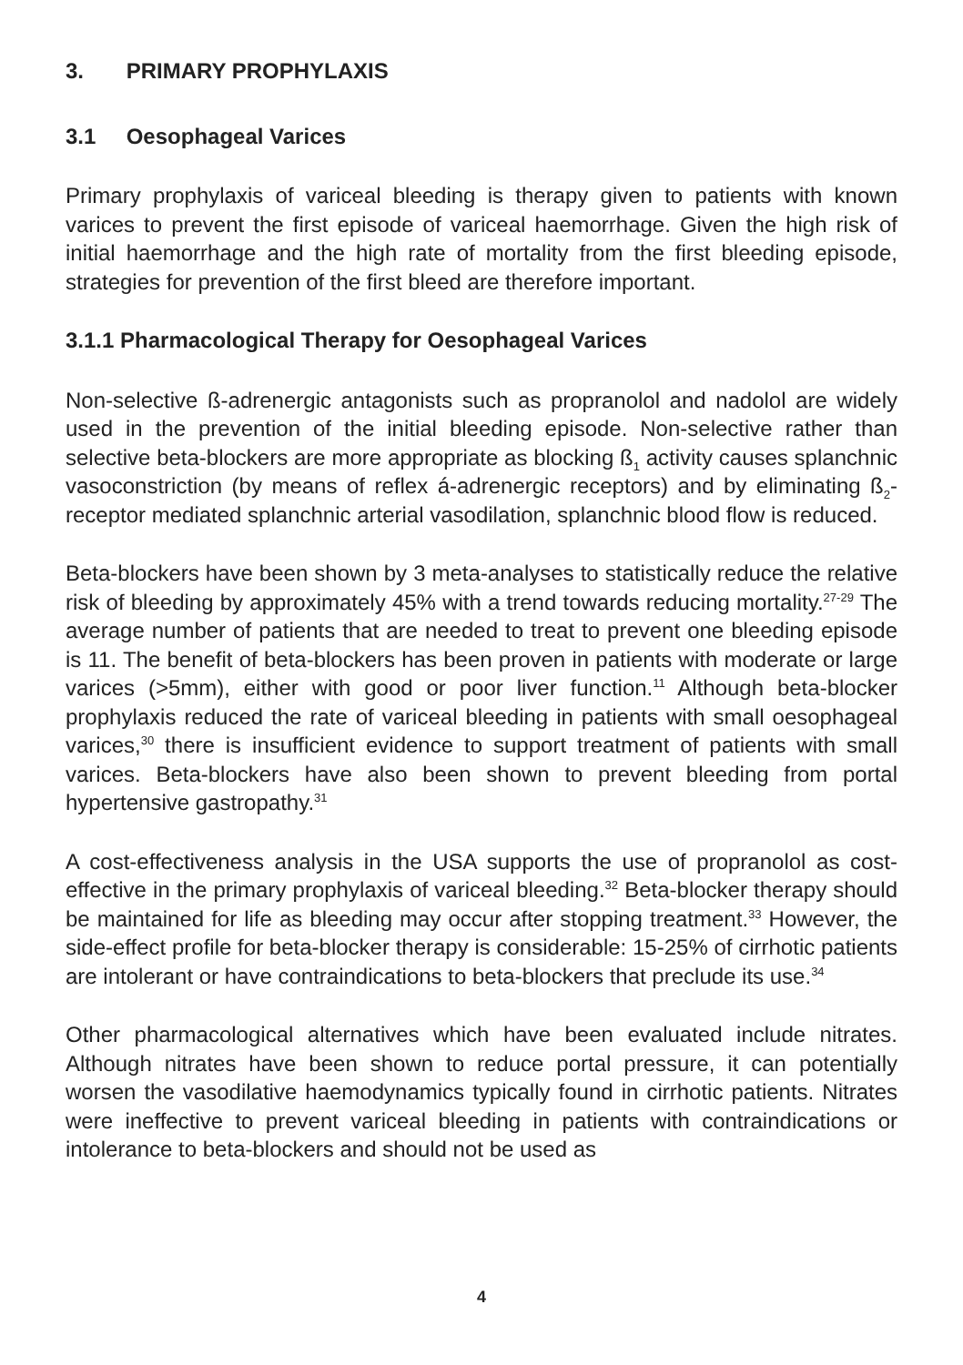3. PRIMARY PROPHYLAXIS
3.1 Oesophageal Varices
Primary prophylaxis of variceal bleeding is therapy given to patients with known varices to prevent the first episode of variceal haemorrhage. Given the high risk of initial haemorrhage and the high rate of mortality from the first bleeding episode, strategies for prevention of the first bleed are therefore important.
3.1.1 Pharmacological Therapy for Oesophageal Varices
Non-selective ß-adrenergic antagonists such as propranolol and nadolol are widely used in the prevention of the initial bleeding episode. Non-selective rather than selective beta-blockers are more appropriate as blocking ß<sub>1</sub> activity causes splanchnic vasoconstriction (by means of reflex á-adrenergic receptors) and by eliminating ß<sub>2</sub>-receptor mediated splanchnic arterial vasodilation, splanchnic blood flow is reduced.
Beta-blockers have been shown by 3 meta-analyses to statistically reduce the relative risk of bleeding by approximately 45% with a trend towards reducing mortality.<sup>27-29</sup> The average number of patients that are needed to treat to prevent one bleeding episode is 11. The benefit of beta-blockers has been proven in patients with moderate or large varices (>5mm), either with good or poor liver function.<sup>11</sup> Although beta-blocker prophylaxis reduced the rate of variceal bleeding in patients with small oesophageal varices,<sup>30</sup> there is insufficient evidence to support treatment of patients with small varices. Beta-blockers have also been shown to prevent bleeding from portal hypertensive gastropathy.<sup>31</sup>
A cost-effectiveness analysis in the USA supports the use of propranolol as cost-effective in the primary prophylaxis of variceal bleeding.<sup>32</sup> Beta-blocker therapy should be maintained for life as bleeding may occur after stopping treatment.<sup>33</sup> However, the side-effect profile for beta-blocker therapy is considerable: 15-25% of cirrhotic patients are intolerant or have contraindications to beta-blockers that preclude its use.<sup>34</sup>
Other pharmacological alternatives which have been evaluated include nitrates. Although nitrates have been shown to reduce portal pressure, it can potentially worsen the vasodilative haemodynamics typically found in cirrhotic patients. Nitrates were ineffective to prevent variceal bleeding in patients with contraindications or intolerance to beta-blockers and should not be used as
4